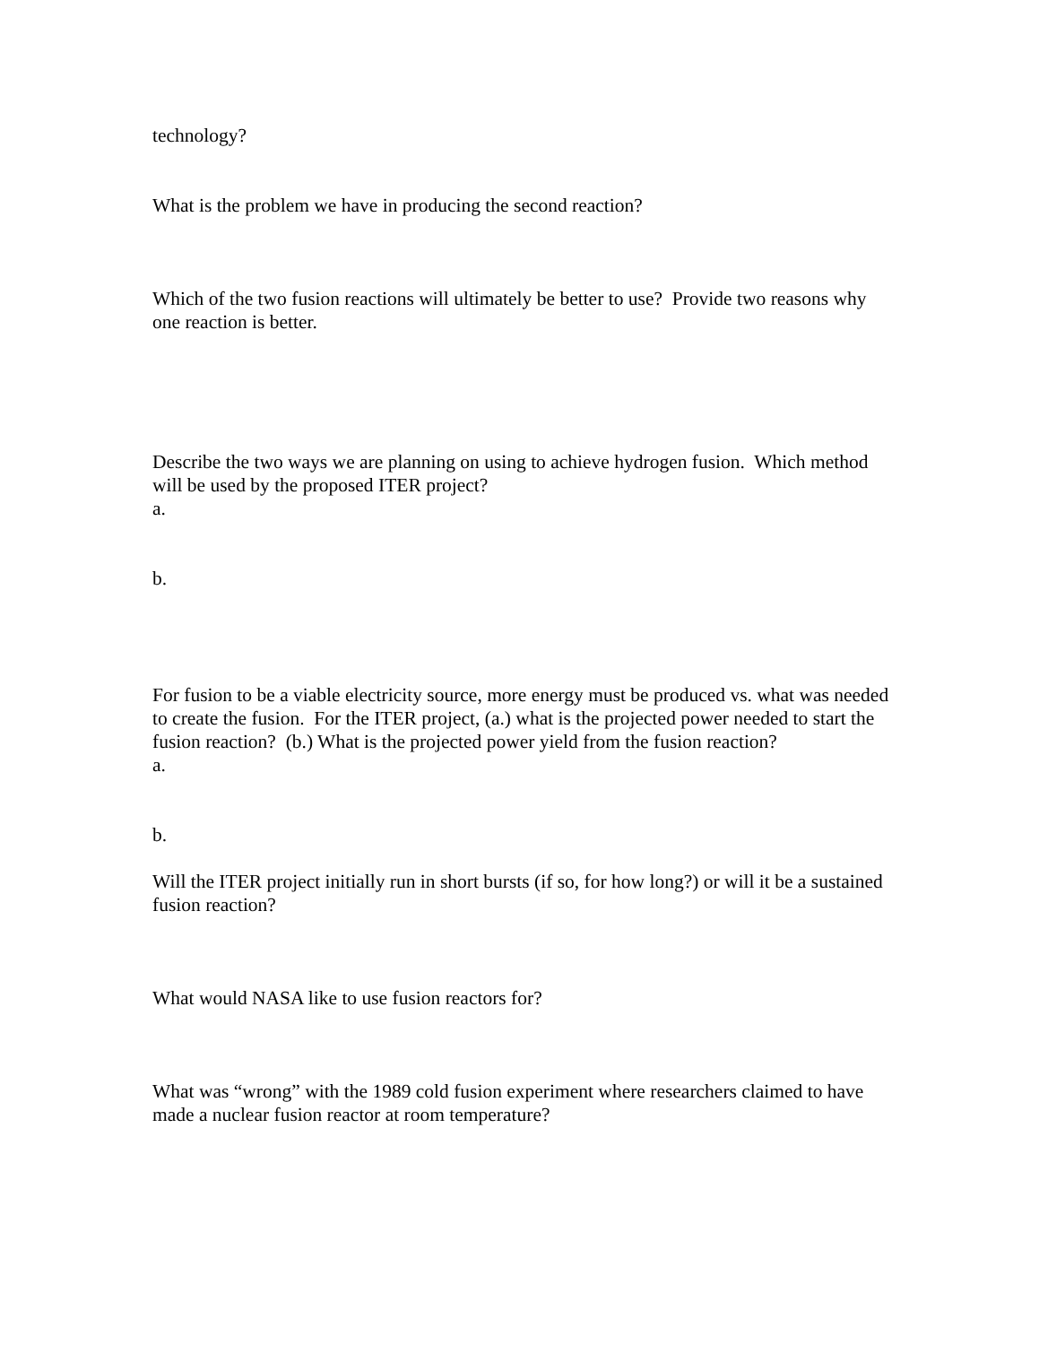technology?
What is the problem we have in producing the second reaction?
Which of the two fusion reactions will ultimately be better to use? Provide two reasons why one reaction is better.
Describe the two ways we are planning on using to achieve hydrogen fusion. Which method will be used by the proposed ITER project?
a.
b.
For fusion to be a viable electricity source, more energy must be produced vs. what was needed to create the fusion. For the ITER project, (a.) what is the projected power needed to start the fusion reaction? (b.) What is the projected power yield from the fusion reaction?
a.
b.
Will the ITER project initially run in short bursts (if so, for how long?) or will it be a sustained fusion reaction?
What would NASA like to use fusion reactors for?
What was “wrong” with the 1989 cold fusion experiment where researchers claimed to have made a nuclear fusion reactor at room temperature?